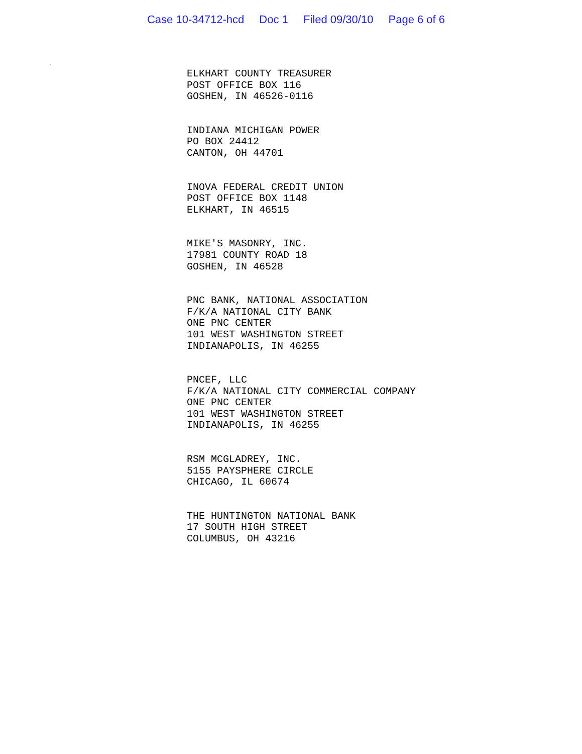Case 10-34712-hcd Doc 1 Filed 09/30/10 Page 6 of 6
.
ELKHART COUNTY TREASURER
POST OFFICE BOX 116
GOSHEN, IN 46526-0116
INDIANA MICHIGAN POWER
PO BOX 24412
CANTON, OH 44701
INOVA FEDERAL CREDIT UNION
POST OFFICE BOX 1148
ELKHART, IN 46515
MIKE'S MASONRY, INC.
17981 COUNTY ROAD 18
GOSHEN, IN 46528
PNC BANK, NATIONAL ASSOCIATION
F/K/A NATIONAL CITY BANK
ONE PNC CENTER
101 WEST WASHINGTON STREET
INDIANAPOLIS, IN 46255
PNCEF, LLC
F/K/A NATIONAL CITY COMMERCIAL COMPANY
ONE PNC CENTER
101 WEST WASHINGTON STREET
INDIANAPOLIS, IN 46255
RSM MCGLADREY, INC.
5155 PAYSPHERE CIRCLE
CHICAGO, IL 60674
THE HUNTINGTON NATIONAL BANK
17 SOUTH HIGH STREET
COLUMBUS, OH 43216